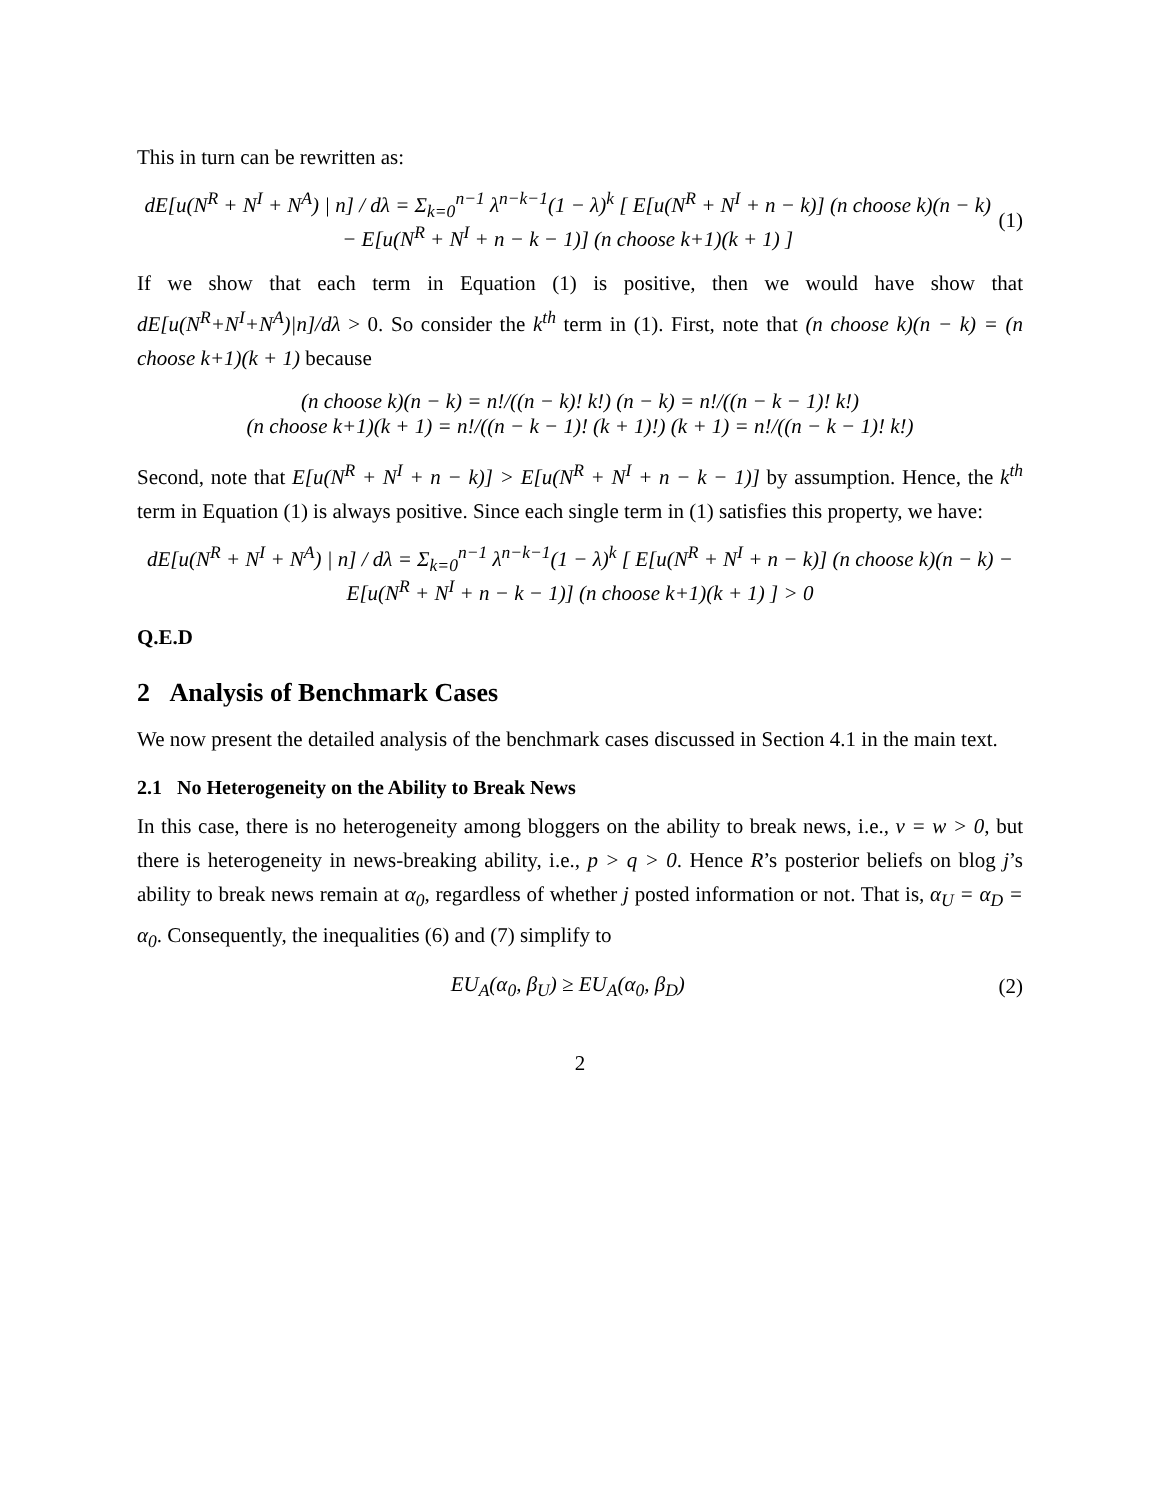This in turn can be rewritten as:
dE[u(N<sup>R</sup> + N<sup>I</sup> + N<sup>A</sup>) | n] / dλ = Σ<sub>k=0</sub><sup>n−1</sup> λ<sup>n−k−1</sup>(1 − λ)<sup>k</sup> [ E[u(N<sup>R</sup> + N<sup>I</sup> + n − k)] (n choose k)(n − k) − E[u(N<sup>R</sup> + N<sup>I</sup> + n − k − 1)] (n choose k+1)(k + 1) ]
(1)
If we show that each term in Equation (1) is positive, then we would have show that dE[u(N<sup>R</sup>+N<sup>I</sup>+N<sup>A</sup>)|n]/dλ > 0. So consider the k<sup>th</sup> term in (1). First, note that (n choose k)(n − k) = (n choose k+1)(k + 1) because
(n choose k)(n − k) = n!/((n − k)! k!) (n − k) = n!/((n − k − 1)! k!)
(n choose k+1)(k + 1) = n!/((n − k − 1)! (k + 1)!) (k + 1) = n!/((n − k − 1)! k!)
Second, note that E[u(N<sup>R</sup> + N<sup>I</sup> + n − k)] > E[u(N<sup>R</sup> + N<sup>I</sup> + n − k − 1)] by assumption. Hence, the k<sup>th</sup> term in Equation (1) is always positive. Since each single term in (1) satisfies this property, we have:
dE[u(N<sup>R</sup> + N<sup>I</sup> + N<sup>A</sup>) | n] / dλ = Σ<sub>k=0</sub><sup>n−1</sup> λ<sup>n−k−1</sup>(1 − λ)<sup>k</sup> [ E[u(N<sup>R</sup> + N<sup>I</sup> + n − k)] (n choose k)(n − k) − E[u(N<sup>R</sup> + N<sup>I</sup> + n − k − 1)] (n choose k+1)(k + 1) ] > 0
Q.E.D
2 Analysis of Benchmark Cases
We now present the detailed analysis of the benchmark cases discussed in Section 4.1 in the main text.
2.1 No Heterogeneity on the Ability to Break News
In this case, there is no heterogeneity among bloggers on the ability to break news, i.e., v = w > 0, but there is heterogeneity in news-breaking ability, i.e., p > q > 0. Hence R’s posterior beliefs on blog j’s ability to break news remain at α<sub>0</sub>, regardless of whether j posted information or not. That is, α<sub>U</sub> = α<sub>D</sub> = α<sub>0</sub>. Consequently, the inequalities (6) and (7) simplify to
EU<sub>A</sub>(α<sub>0</sub>, β<sub>U</sub>) ≥ EU<sub>A</sub>(α<sub>0</sub>, β<sub>D</sub>) (2)
2